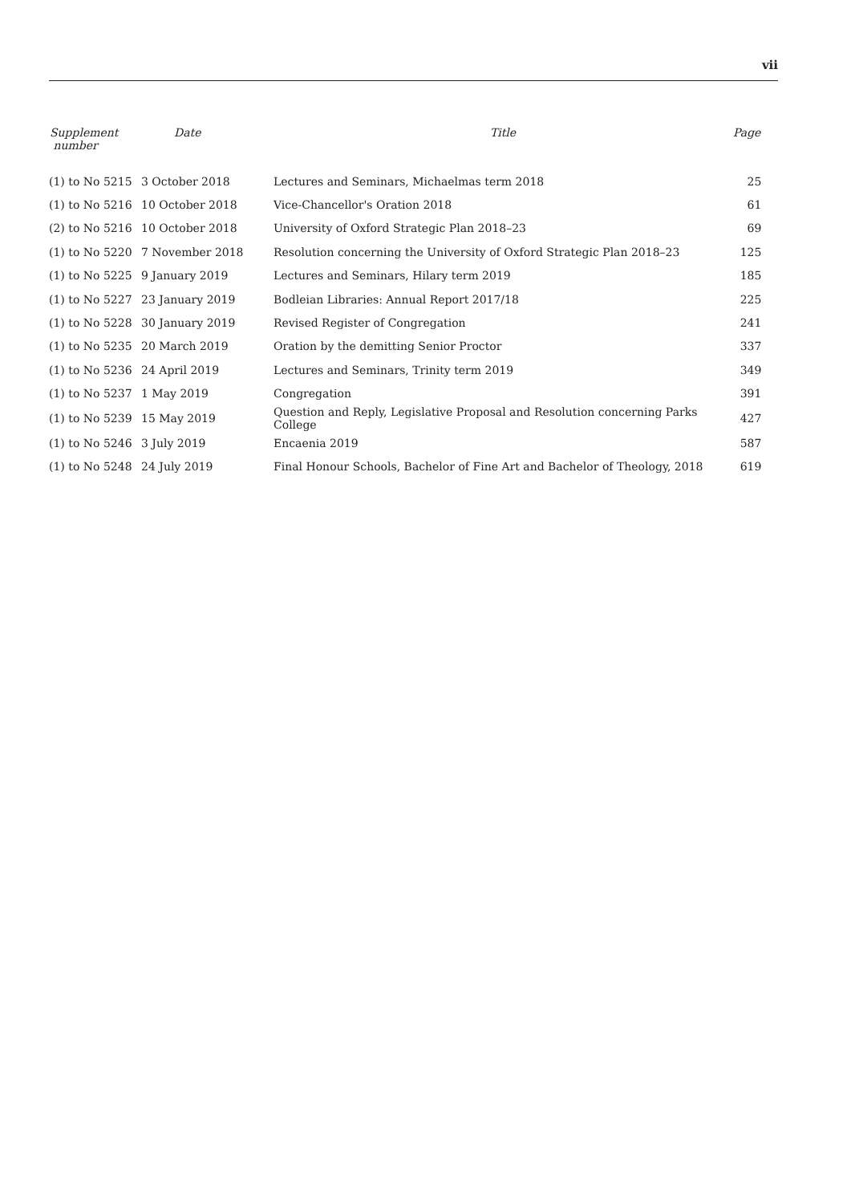vii
| Supplement number | Date | Title | Page |
| --- | --- | --- | --- |
| (1) to No 5215 | 3 October 2018 | Lectures and Seminars, Michaelmas term 2018 | 25 |
| (1) to No 5216 | 10 October 2018 | Vice-Chancellor's Oration 2018 | 61 |
| (2) to No 5216 | 10 October 2018 | University of Oxford Strategic Plan 2018–23 | 69 |
| (1) to No 5220 | 7 November 2018 | Resolution concerning the University of Oxford Strategic Plan 2018–23 | 125 |
| (1) to No 5225 | 9 January 2019 | Lectures and Seminars, Hilary term 2019 | 185 |
| (1) to No 5227 | 23 January 2019 | Bodleian Libraries: Annual Report 2017/18 | 225 |
| (1) to No 5228 | 30 January 2019 | Revised Register of Congregation | 241 |
| (1) to No 5235 | 20 March 2019 | Oration by the demitting Senior Proctor | 337 |
| (1) to No 5236 | 24 April 2019 | Lectures and Seminars, Trinity term 2019 | 349 |
| (1) to No 5237 | 1 May 2019 | Congregation | 391 |
| (1) to No 5239 | 15 May 2019 | Question and Reply, Legislative Proposal and Resolution concerning Parks College | 427 |
| (1) to No 5246 | 3 July 2019 | Encaenia 2019 | 587 |
| (1) to No 5248 | 24 July 2019 | Final Honour Schools, Bachelor of Fine Art and Bachelor of Theology, 2018 | 619 |